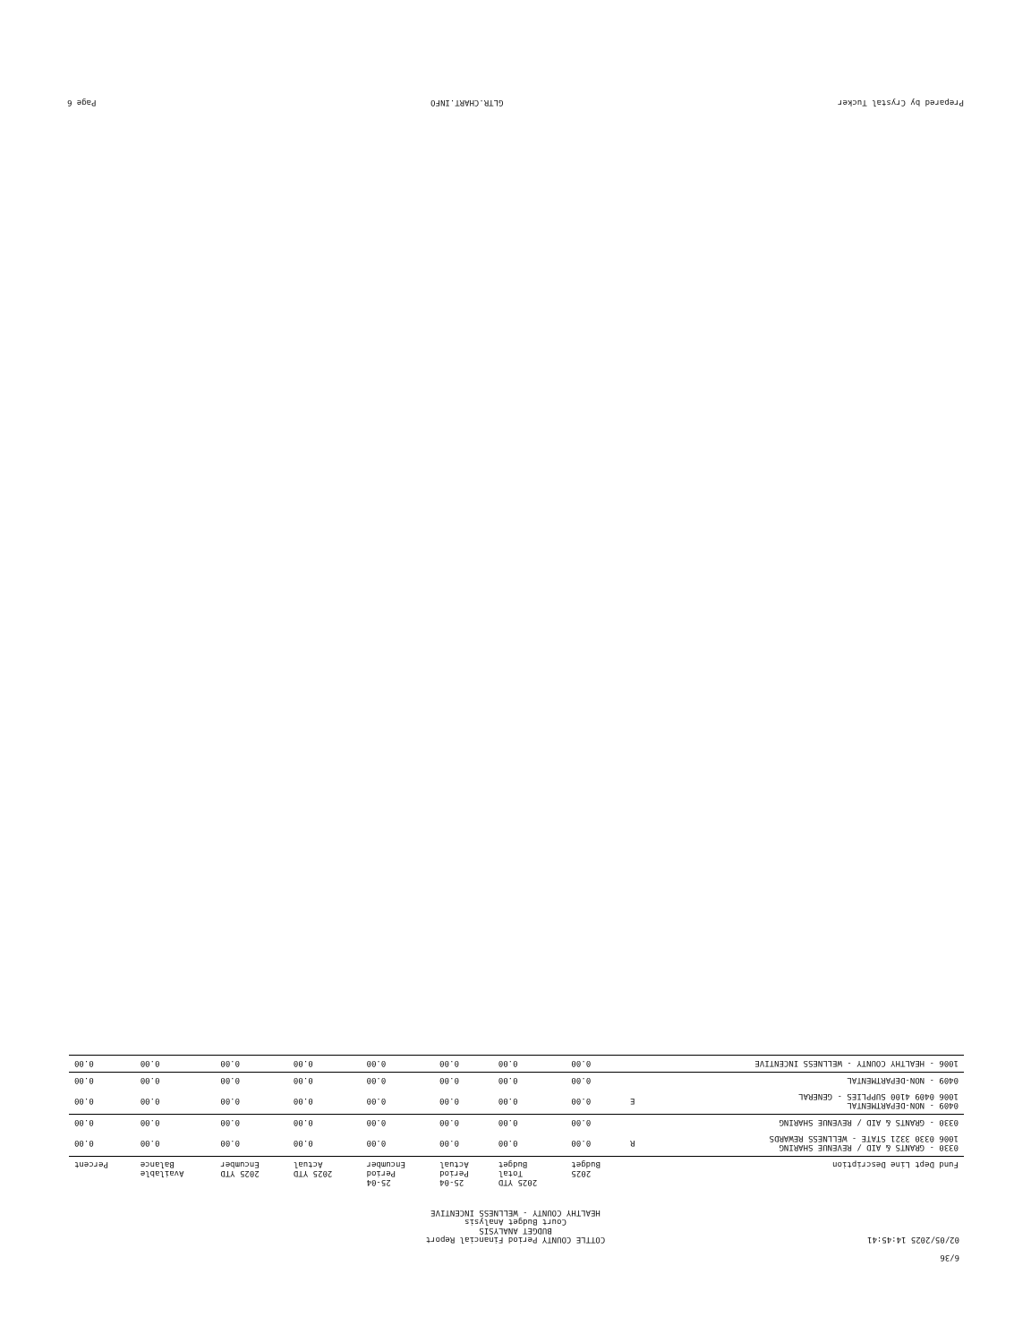6/36
02/05/2025 14:45:41
COTTLE COUNTY Period Financial Report
BUDGET ANALYSIS
Court Budget Analysis
HEALTHY COUNTY - WELLNESS INCENTIVE
| Fund Dept Line Description | | 2025 Budget | 2025 YTD Total Budget | 25-04 Period Actual | 25-04 Period Encumber | 2025 YTD Actual | 2025 YTD Encumber | Available Balance | Percent |
| --- | --- | --- | --- | --- | --- | --- | --- | --- | --- |
| 0330 - GRANTS & AID / REVENUE SHARING 1006 0330 3321 STATE - WELLNESS REWARDS | R | 0.00 | 0.00 | 0.00 | 0.00 | 0.00 | 0.00 | 0.00 | 0.00 |
| 0330 - GRANTS & AID / REVENUE SHARING | | 0.00 | 0.00 | 0.00 | 0.00 | 0.00 | 0.00 | 0.00 | 0.00 |
| 0409 - NON-DEPARTMENTAL 1006 0409 4100 SUPPLIES - GENERAL | E | 0.00 | 0.00 | 0.00 | 0.00 | 0.00 | 0.00 | 0.00 | 0.00 |
| 0409 - NON-DEPARTMENTAL | | 0.00 | 0.00 | 0.00 | 0.00 | 0.00 | 0.00 | 0.00 | 0.00 |
| 1006 - HEALTHY COUNTY - WELLNESS INCENTIVE | | 0.00 | 0.00 | 0.00 | 0.00 | 0.00 | 0.00 | 0.00 | 0.00 |
Prepared by Crystal Tucker GLTR.CHART.INFO Page 6